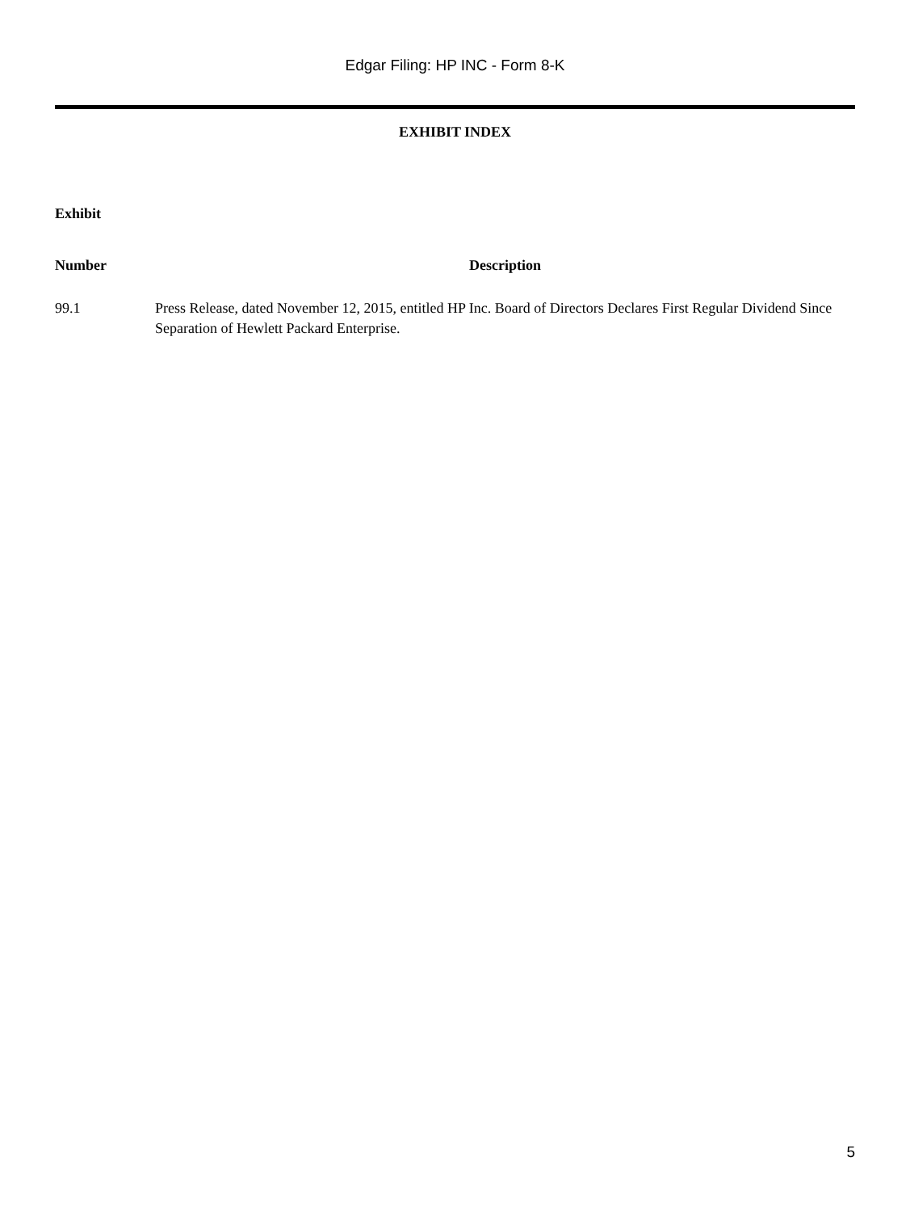Edgar Filing: HP INC - Form 8-K
EXHIBIT INDEX
| Exhibit Number | Description |
| --- | --- |
| 99.1 | Press Release, dated November 12, 2015, entitled HP Inc. Board of Directors Declares First Regular Dividend Since Separation of Hewlett Packard Enterprise. |
5